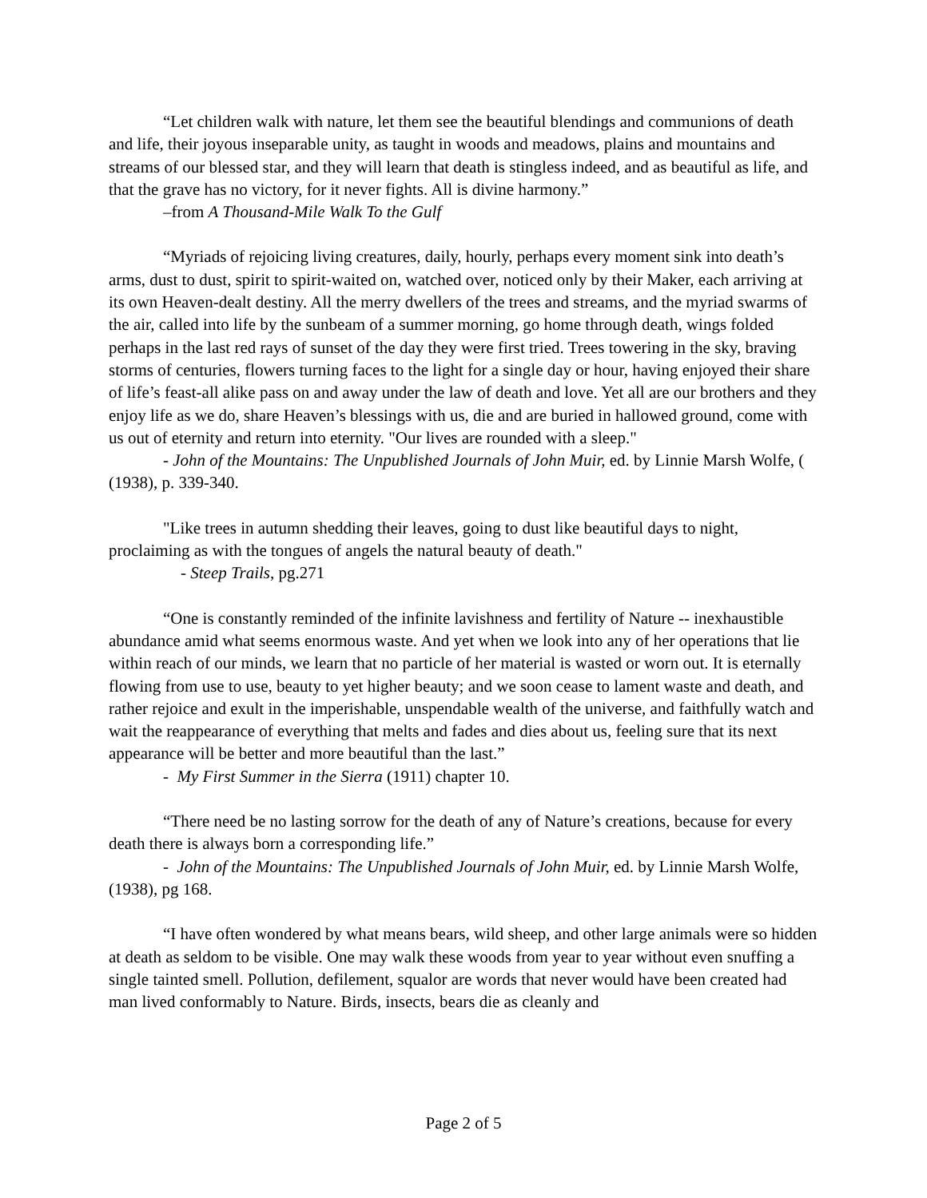“Let children walk with nature, let them see the beautiful blendings and communions of death and life, their joyous inseparable unity, as taught in woods and meadows, plains and mountains and streams of our blessed star, and they will learn that death is stingless indeed, and as beautiful as life, and that the grave has no victory, for it never fights. All is divine harmony.”
–from A Thousand-Mile Walk To the Gulf
“Myriads of rejoicing living creatures, daily, hourly, perhaps every moment sink into death’s arms, dust to dust, spirit to spirit-waited on, watched over, noticed only by their Maker, each arriving at its own Heaven-dealt destiny. All the merry dwellers of the trees and streams, and the myriad swarms of the air, called into life by the sunbeam of a summer morning, go home through death, wings folded perhaps in the last red rays of sunset of the day they were first tried. Trees towering in the sky, braving storms of centuries, flowers turning faces to the light for a single day or hour, having enjoyed their share of life’s feast-all alike pass on and away under the law of death and love. Yet all are our brothers and they enjoy life as we do, share Heaven’s blessings with us, die and are buried in hallowed ground, come with us out of eternity and return into eternity. "Our lives are rounded with a sleep."
- John of the Mountains: The Unpublished Journals of John Muir, ed. by Linnie Marsh Wolfe, ( (1938), p. 339-340.
"Like trees in autumn shedding their leaves, going to dust like beautiful days to night, proclaiming as with the tongues of angels the natural beauty of death."
- Steep Trails, pg.271
“One is constantly reminded of the infinite lavishness and fertility of Nature -- inexhaustible abundance amid what seems enormous waste. And yet when we look into any of her operations that lie within reach of our minds, we learn that no particle of her material is wasted or worn out. It is eternally flowing from use to use, beauty to yet higher beauty; and we soon cease to lament waste and death, and rather rejoice and exult in the imperishable, unspendable wealth of the universe, and faithfully watch and wait the reappearance of everything that melts and fades and dies about us, feeling sure that its next appearance will be better and more beautiful than the last.”
- My First Summer in the Sierra (1911) chapter 10.
“There need be no lasting sorrow for the death of any of Nature’s creations, because for every death there is always born a corresponding life.”
- John of the Mountains: The Unpublished Journals of John Muir, ed. by Linnie Marsh Wolfe, (1938), pg 168.
“I have often wondered by what means bears, wild sheep, and other large animals were so hidden at death as seldom to be visible. One may walk these woods from year to year without even snuffing a single tainted smell. Pollution, defilement, squalor are words that never would have been created had man lived conformably to Nature. Birds, insects, bears die as cleanly and
Page 2 of 5